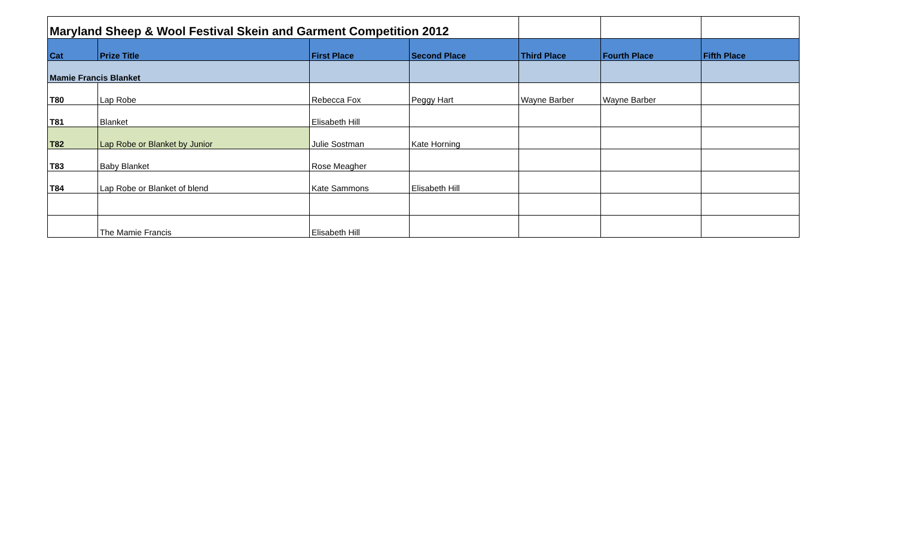| Maryland Sheep & Wool Festival Skein and Garment Competition 2012 | | | | | | |
| Cat | Prize Title | First Place | Second Place | Third Place | Fourth Place | Fifth Place |
| Mamie Francis Blanket | | | | | | |
| T80 | Lap Robe | Rebecca Fox | Peggy Hart | Wayne Barber | Wayne Barber | |
| T81 | Blanket | Elisabeth Hill | | | | |
| T82 | Lap Robe or Blanket by Junior | Julie Sostman | Kate Horning | | | |
| T83 | Baby Blanket | Rose Meagher | | | | |
| T84 | Lap Robe or Blanket of blend | Kate Sammons | Elisabeth Hill | | | |
| | The Mamie Francis | Elisabeth Hill | | | | |